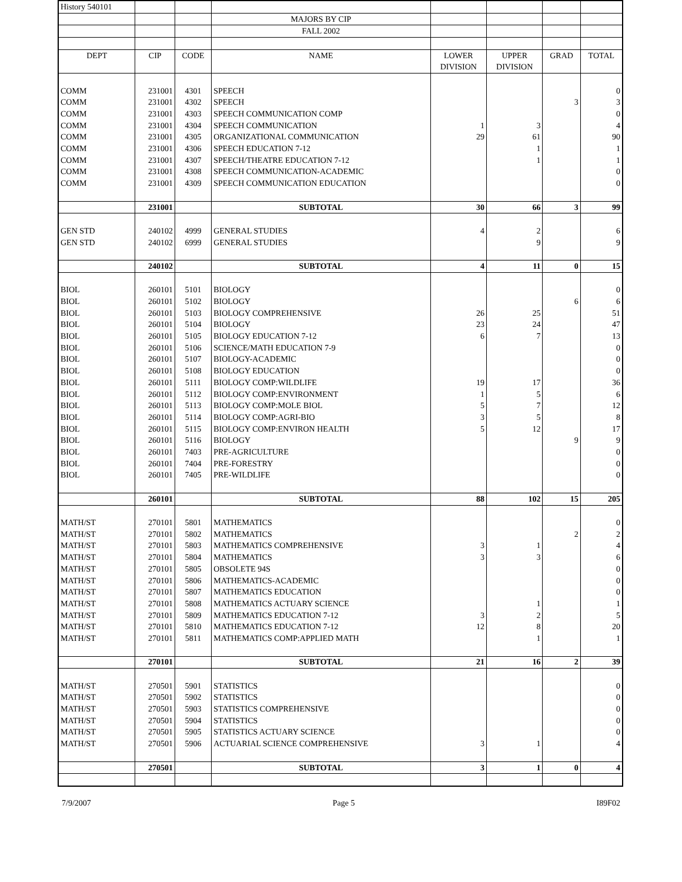| History 540101 | | | | | | | |
| | | | MAJORS BY CIP | | | | |
| | | | FALL 2002 | | | | |
| DEPT | CIP | CODE | NAME | LOWER | UPPER | GRAD | TOTAL |
| | | | | DIVISION | DIVISION | | |
| COMM | 231001 | 4301 | SPEECH | | | | 0 |
| COMM | 231001 | 4302 | SPEECH | | | 3 | 3 |
| COMM | 231001 | 4303 | SPEECH COMMUNICATION COMP | | | | 0 |
| COMM | 231001 | 4304 | SPEECH COMMUNICATION | 1 | 3 | | 4 |
| COMM | 231001 | 4305 | ORGANIZATIONAL COMMUNICATION | 29 | 61 | | 90 |
| COMM | 231001 | 4306 | SPEECH EDUCATION 7-12 | | 1 | | 1 |
| COMM | 231001 | 4307 | SPEECH/THEATRE EDUCATION 7-12 | | 1 | | 1 |
| COMM | 231001 | 4308 | SPEECH COMMUNICATION-ACADEMIC | | | | 0 |
| COMM | 231001 | 4309 | SPEECH COMMUNICATION EDUCATION | | | | 0 |
| | 231001 | | SUBTOTAL | 30 | 66 | 3 | 99 |
| GEN STD | 240102 | 4999 | GENERAL STUDIES | 4 | 2 | | 6 |
| GEN STD | 240102 | 6999 | GENERAL STUDIES | | 9 | | 9 |
| | 240102 | | SUBTOTAL | 4 | 11 | 0 | 15 |
| BIOL | 260101 | 5101 | BIOLOGY | | | | 0 |
| BIOL | 260101 | 5102 | BIOLOGY | | | 6 | 6 |
| BIOL | 260101 | 5103 | BIOLOGY COMPREHENSIVE | 26 | 25 | | 51 |
| BIOL | 260101 | 5104 | BIOLOGY | 23 | 24 | | 47 |
| BIOL | 260101 | 5105 | BIOLOGY EDUCATION 7-12 | 6 | 7 | | 13 |
| BIOL | 260101 | 5106 | SCIENCE/MATH EDUCATION 7-9 | | | | 0 |
| BIOL | 260101 | 5107 | BIOLOGY-ACADEMIC | | | | 0 |
| BIOL | 260101 | 5108 | BIOLOGY EDUCATION | | | | 0 |
| BIOL | 260101 | 5111 | BIOLOGY COMP:WILDLIFE | 19 | 17 | | 36 |
| BIOL | 260101 | 5112 | BIOLOGY COMP:ENVIRONMENT | 1 | 5 | | 6 |
| BIOL | 260101 | 5113 | BIOLOGY COMP:MOLE BIOL | 5 | 7 | | 12 |
| BIOL | 260101 | 5114 | BIOLOGY COMP:AGRI-BIO | 3 | 5 | | 8 |
| BIOL | 260101 | 5115 | BIOLOGY COMP:ENVIRON HEALTH | 5 | 12 | | 17 |
| BIOL | 260101 | 5116 | BIOLOGY | | | 9 | 9 |
| BIOL | 260101 | 7403 | PRE-AGRICULTURE | | | | 0 |
| BIOL | 260101 | 7404 | PRE-FORESTRY | | | | 0 |
| BIOL | 260101 | 7405 | PRE-WILDLIFE | | | | 0 |
| | 260101 | | SUBTOTAL | 88 | 102 | 15 | 205 |
| MATH/ST | 270101 | 5801 | MATHEMATICS | | | | 0 |
| MATH/ST | 270101 | 5802 | MATHEMATICS | | | 2 | 2 |
| MATH/ST | 270101 | 5803 | MATHEMATICS COMPREHENSIVE | 3 | 1 | | 4 |
| MATH/ST | 270101 | 5804 | MATHEMATICS | 3 | 3 | | 6 |
| MATH/ST | 270101 | 5805 | OBSOLETE 94S | | | | 0 |
| MATH/ST | 270101 | 5806 | MATHEMATICS-ACADEMIC | | | | 0 |
| MATH/ST | 270101 | 5807 | MATHEMATICS EDUCATION | | | | 0 |
| MATH/ST | 270101 | 5808 | MATHEMATICS ACTUARY SCIENCE | | 1 | | 1 |
| MATH/ST | 270101 | 5809 | MATHEMATICS EDUCATION 7-12 | 3 | 2 | | 5 |
| MATH/ST | 270101 | 5810 | MATHEMATICS EDUCATION 7-12 | 12 | 8 | | 20 |
| MATH/ST | 270101 | 5811 | MATHEMATICS COMP:APPLIED MATH | | 1 | | 1 |
| | 270101 | | SUBTOTAL | 21 | 16 | 2 | 39 |
| MATH/ST | 270501 | 5901 | STATISTICS | | | | 0 |
| MATH/ST | 270501 | 5902 | STATISTICS | | | | 0 |
| MATH/ST | 270501 | 5903 | STATISTICS COMPREHENSIVE | | | | 0 |
| MATH/ST | 270501 | 5904 | STATISTICS | | | | 0 |
| MATH/ST | 270501 | 5905 | STATISTICS ACTUARY SCIENCE | | | | 0 |
| MATH/ST | 270501 | 5906 | ACTUARIAL SCIENCE COMPREHENSIVE | 3 | 1 | | 4 |
| | 270501 | | SUBTOTAL | 3 | 1 | 0 | 4 |
7/9/2007 Page 5 I89F02